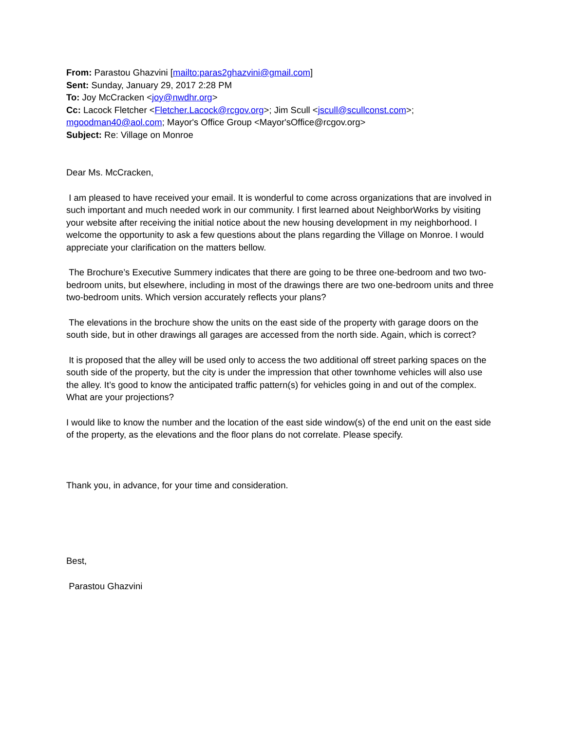From: Parastou Ghazvini [mailto:paras2ghazvini@gmail.com]
Sent: Sunday, January 29, 2017 2:28 PM
To: Joy McCracken <joy@nwdhr.org>
Cc: Lacock Fletcher <Fletcher.Lacock@rcgov.org>; Jim Scull <jscull@scullconst.com>; mgoodman40@aol.com; Mayor's Office Group <Mayor'sOffice@rcgov.org>
Subject: Re: Village on Monroe
Dear Ms. McCracken,
I am pleased to have received your email. It is wonderful to come across organizations that are involved in such important and much needed work in our community. I first learned about NeighborWorks by visiting your website after receiving the initial notice about the new housing development in my neighborhood. I welcome the opportunity to ask a few questions about the plans regarding the Village on Monroe. I would appreciate your clarification on the matters bellow.
The Brochure’s Executive Summery indicates that there are going to be three one-bedroom and two two-bedroom units, but elsewhere, including in most of the drawings there are two one-bedroom units and three two-bedroom units. Which version accurately reflects your plans?
The elevations in the brochure show the units on the east side of the property with garage doors on the south side, but in other drawings all garages are accessed from the north side. Again, which is correct?
It is proposed that the alley will be used only to access the two additional off street parking spaces on the south side of the property, but the city is under the impression that other townhome vehicles will also use the alley. It’s good to know the anticipated traffic pattern(s) for vehicles going in and out of the complex. What are your projections?
I would like to know the number and the location of the east side window(s) of the end unit on the east side of the property, as the elevations and the floor plans do not correlate. Please specify.
Thank you, in advance, for your time and consideration.
Best,
Parastou Ghazvini